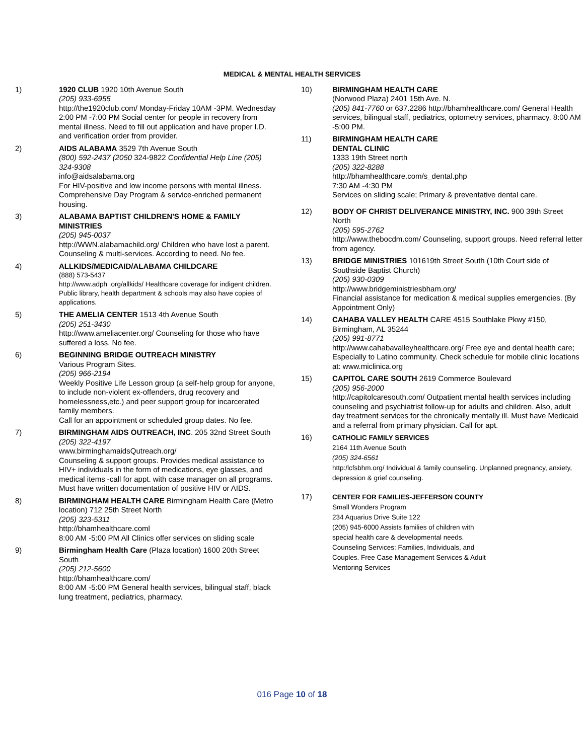MEDICAL & MENTAL HEALTH SERVICES
1) 1920 CLUB 1920 10th Avenue South
(205) 933-6955
http://the1920club.com/ Monday-Friday 10AM -3PM. Wednesday 2:00 PM -7:00 PM Social center for people in recovery from mental illness. Need to fill out application and have proper I.D. and verification order from provider.
2) AIDS ALABAMA 3529 7th Avenue South
(800) 592-2437 (2050 324-9822 Confidential Help Line (205) 324-9308
info@aidsalabama.org
For HIV-positive and low income persons with mental illness. Comprehensive Day Program & service-enriched permanent housing.
3) ALABAMA BAPTIST CHILDREN'S HOME & FAMILY MINISTRIES
(205) 945-0037
http://WWN.alabamachild.org/ Children who have lost a parent. Counseling & multi-services. According to need. No fee.
4) ALLKIDS/MEDICAID/ALABAMA CHILDCARE
(888) 573-5437
http://www.adph .org/allkids/ Healthcare coverage for indigent children. Public library, health department & schools may also have copies of applications.
5) THE AMELIA CENTER 1513 4th Avenue South
(205) 251-3430
http://www.ameliacenter.org/ Counseling for those who have suffered a loss. No fee.
6) BEGINNING BRIDGE OUTREACH MINISTRY
Various Program Sites.
(205) 966-2194
Weekly Positive Life Lesson group (a self-help group for anyone, to include non-violent ex-offenders, drug recovery and homelessness,etc.) and peer support group for incarcerated family members.
Call for an appointment or scheduled group dates. No fee.
7) BIRMINGHAM AIDS OUTREACH, INC. 205 32nd Street South
(205) 322-4197
www.birminghamaidsQutreach.org/
Counseling & support groups. Provides medical assistance to HIV+ individuals in the form of medications, eye glasses, and medical items -call for appt. with case manager on all programs.
Must have written documentation of positive HIV or AIDS.
8) BIRMINGHAM HEALTH CARE Birmingham Health Care (Metro location) 712 25th Street North
(205) 323-5311
http://bhamhealthcare.coml
8:00 AM -5:00 PM All Clinics offer services on sliding scale
9) Birmingham Health Care (Plaza location) 1600 20th Street South
(205) 212-5600
http://bhamhealthcare.com/
8:00 AM -5:00 PM General health services, bilingual staff, black lung treatment, pediatrics, pharmacy.
10) BIRMINGHAM HEALTH CARE
(Norwood Plaza) 2401 15th Ave. N.
(205) 841-7760 or 637.2286 http://bhamhealthcare.com/ General Health services, bilingual staff, pediatrics, optometry services, pharmacy. 8:00 AM -5:00 PM.
11) BIRMINGHAM HEALTH CARE
DENTAL CLINIC
1333 19th Street north
(205) 322-8288
http://bhamhealthcare.com/s_dental.php
7:30 AM -4:30 PM
Services on sliding scale; Primary & preventative dental care.
12) BODY OF CHRIST DELIVERANCE MINISTRY, INC. 900 39th Street North
(205) 595-2762
http://www.thebocdm.com/ Counseling, support groups. Need referral letter from agency.
13) BRIDGE MINISTRIES 101619th Street South (10th Court side of Southside Baptist Church)
(205) 930-0309
http://www.bridgeministriesbham.org/
Financial assistance for medication & medical supplies emergencies. (By Appointment Only)
14) CAHABA VALLEY HEALTH CARE 4515 Southlake Pkwy #150, Birmingham, AL 35244
(205) 991-8771
http://www.cahabavalleyhealthcare.org/ Free eye and dental health care; Especially to Latino community. Check schedule for mobile clinic locations at: www.miclinica.org
15) CAPITOL CARE SOUTH 2619 Commerce Boulevard
(205) 956-2000
http://capitolcaresouth.com/ Outpatient mental health services including counseling and psychiatrist follow-up for adults and children. Also, adult day treatment services for the chronically mentally ill. Must have Medicaid and a referral from primary physician. Call for apt.
16)
CATHOLIC FAMILY SERVICES
2164 11th Avenue South
(205) 324-6561
http:/lcfsbhm.org/ Individual & family counseling. Unplanned pregnancy, anxiety, depression & grief counseling.
17)
CENTER FOR FAMILIES-JEFFERSON COUNTY
Small Wonders Program
234 Aquarius Drive Suite 122
(205) 945-6000 Assists families of children with
special health care & developmental needs.
Counseling Services: Families, Individuals, and
Couples. Free Case Management Services & Adult
Mentoring Services
016 Page 10 of 18